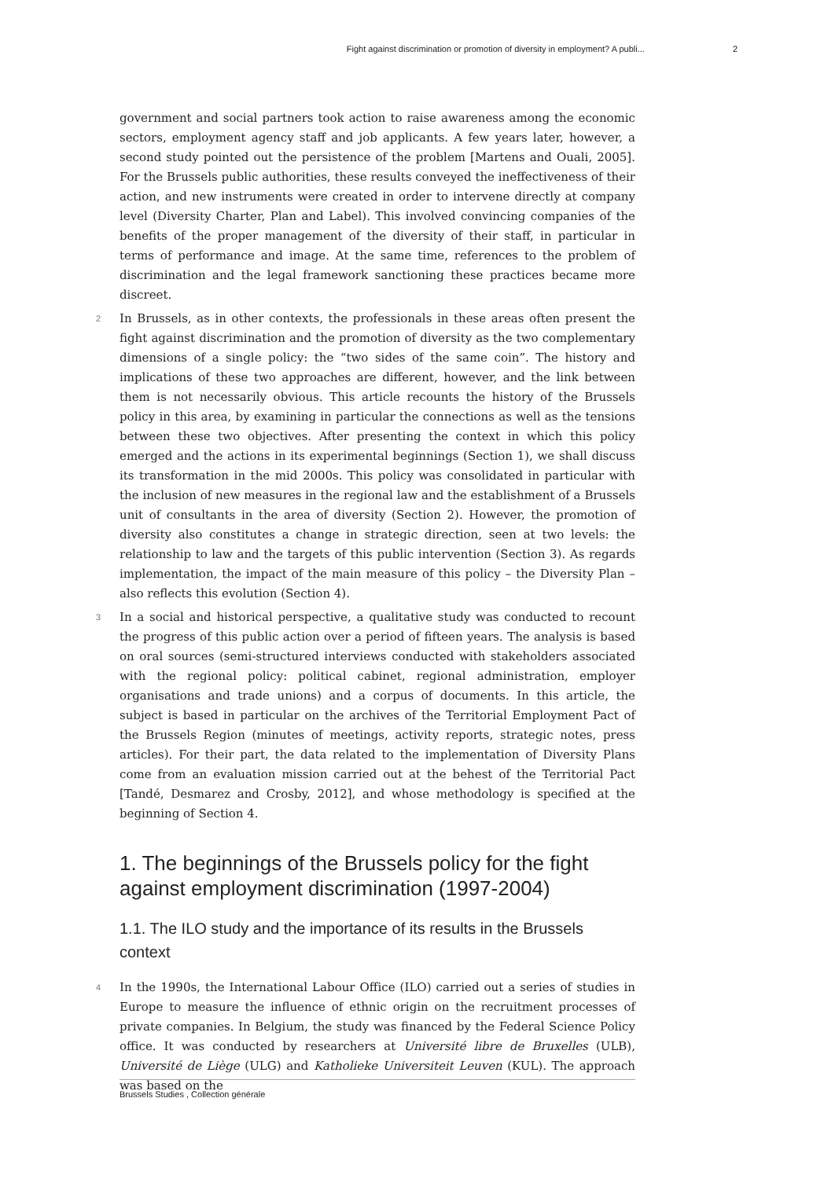Fight against discrimination or promotion of diversity in employment? A publi... 2
government and social partners took action to raise awareness among the economic sectors, employment agency staff and job applicants. A few years later, however, a second study pointed out the persistence of the problem [Martens and Ouali, 2005]. For the Brussels public authorities, these results conveyed the ineffectiveness of their action, and new instruments were created in order to intervene directly at company level (Diversity Charter, Plan and Label). This involved convincing companies of the benefits of the proper management of the diversity of their staff, in particular in terms of performance and image. At the same time, references to the problem of discrimination and the legal framework sanctioning these practices became more discreet.
2 In Brussels, as in other contexts, the professionals in these areas often present the fight against discrimination and the promotion of diversity as the two complementary dimensions of a single policy: the “two sides of the same coin”. The history and implications of these two approaches are different, however, and the link between them is not necessarily obvious. This article recounts the history of the Brussels policy in this area, by examining in particular the connections as well as the tensions between these two objectives. After presenting the context in which this policy emerged and the actions in its experimental beginnings (Section 1), we shall discuss its transformation in the mid 2000s. This policy was consolidated in particular with the inclusion of new measures in the regional law and the establishment of a Brussels unit of consultants in the area of diversity (Section 2). However, the promotion of diversity also constitutes a change in strategic direction, seen at two levels: the relationship to law and the targets of this public intervention (Section 3). As regards implementation, the impact of the main measure of this policy – the Diversity Plan – also reflects this evolution (Section 4).
3 In a social and historical perspective, a qualitative study was conducted to recount the progress of this public action over a period of fifteen years. The analysis is based on oral sources (semi-structured interviews conducted with stakeholders associated with the regional policy: political cabinet, regional administration, employer organisations and trade unions) and a corpus of documents. In this article, the subject is based in particular on the archives of the Territorial Employment Pact of the Brussels Region (minutes of meetings, activity reports, strategic notes, press articles). For their part, the data related to the implementation of Diversity Plans come from an evaluation mission carried out at the behest of the Territorial Pact [Tandé, Desmarez and Crosby, 2012], and whose methodology is specified at the beginning of Section 4.
1. The beginnings of the Brussels policy for the fight against employment discrimination (1997-2004)
1.1. The ILO study and the importance of its results in the Brussels context
4 In the 1990s, the International Labour Office (ILO) carried out a series of studies in Europe to measure the influence of ethnic origin on the recruitment processes of private companies. In Belgium, the study was financed by the Federal Science Policy office. It was conducted by researchers at Université libre de Bruxelles (ULB), Université de Liège (ULG) and Katholieke Universiteit Leuven (KUL). The approach was based on the
Brussels Studies , Collection générale